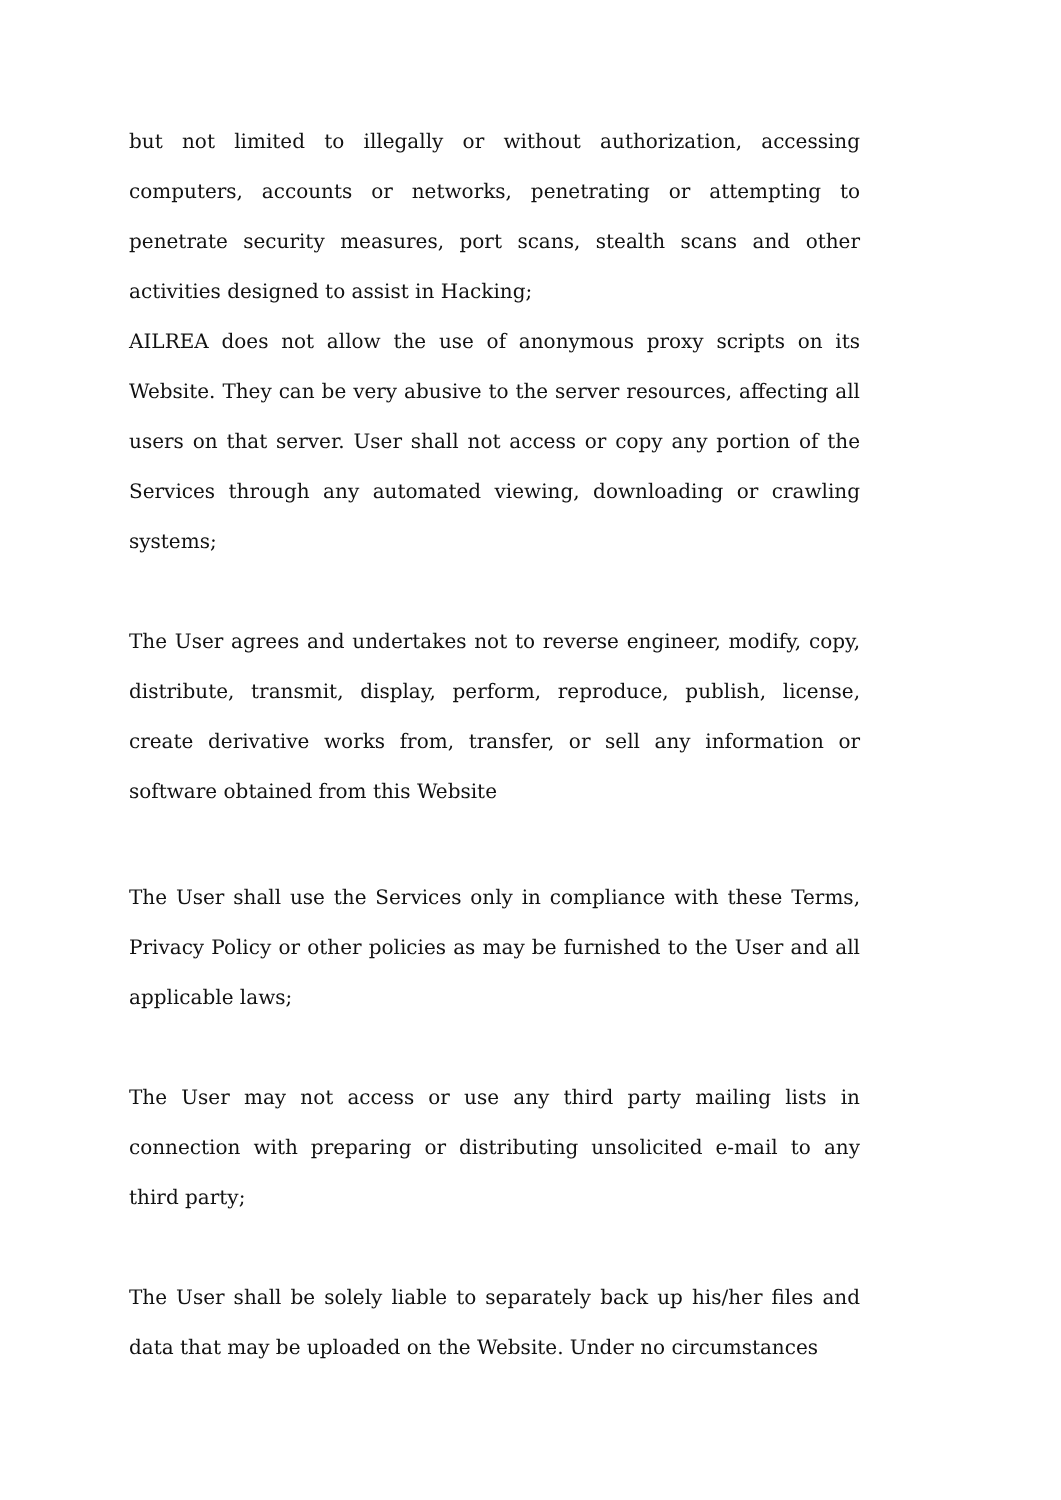but not limited to illegally or without authorization, accessing computers, accounts or networks, penetrating or attempting to penetrate security measures, port scans, stealth scans and other activities designed to assist in Hacking;
AILREA does not allow the use of anonymous proxy scripts on its Website. They can be very abusive to the server resources, affecting all users on that server. User shall not access or copy any portion of the Services through any automated viewing, downloading or crawling systems;
The User agrees and undertakes not to reverse engineer, modify, copy, distribute, transmit, display, perform, reproduce, publish, license, create derivative works from, transfer, or sell any information or software obtained from this Website
The User shall use the Services only in compliance with these Terms, Privacy Policy or other policies as may be furnished to the User and all applicable laws;
The User may not access or use any third party mailing lists in connection with preparing or distributing unsolicited e-mail to any third party;
The User shall be solely liable to separately back up his/her files and data that may be uploaded on the Website. Under no circumstances